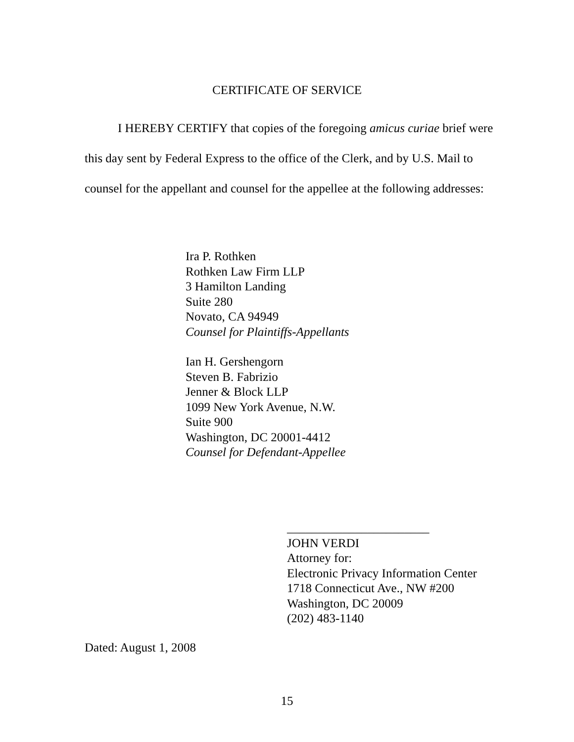CERTIFICATE OF SERVICE
I HEREBY CERTIFY that copies of the foregoing amicus curiae brief were this day sent by Federal Express to the office of the Clerk, and by U.S. Mail to counsel for the appellant and counsel for the appellee at the following addresses:
Ira P. Rothken
Rothken Law Firm LLP
3 Hamilton Landing
Suite 280
Novato, CA 94949
Counsel for Plaintiffs-Appellants
Ian H. Gershengorn
Steven B. Fabrizio
Jenner & Block LLP
1099 New York Avenue, N.W.
Suite 900
Washington, DC 20001-4412
Counsel for Defendant-Appellee
_______________________
JOHN VERDI
Attorney for:
Electronic Privacy Information Center
1718 Connecticut Ave., NW #200
Washington, DC 20009
(202) 483-1140
Dated: August 1, 2008
15